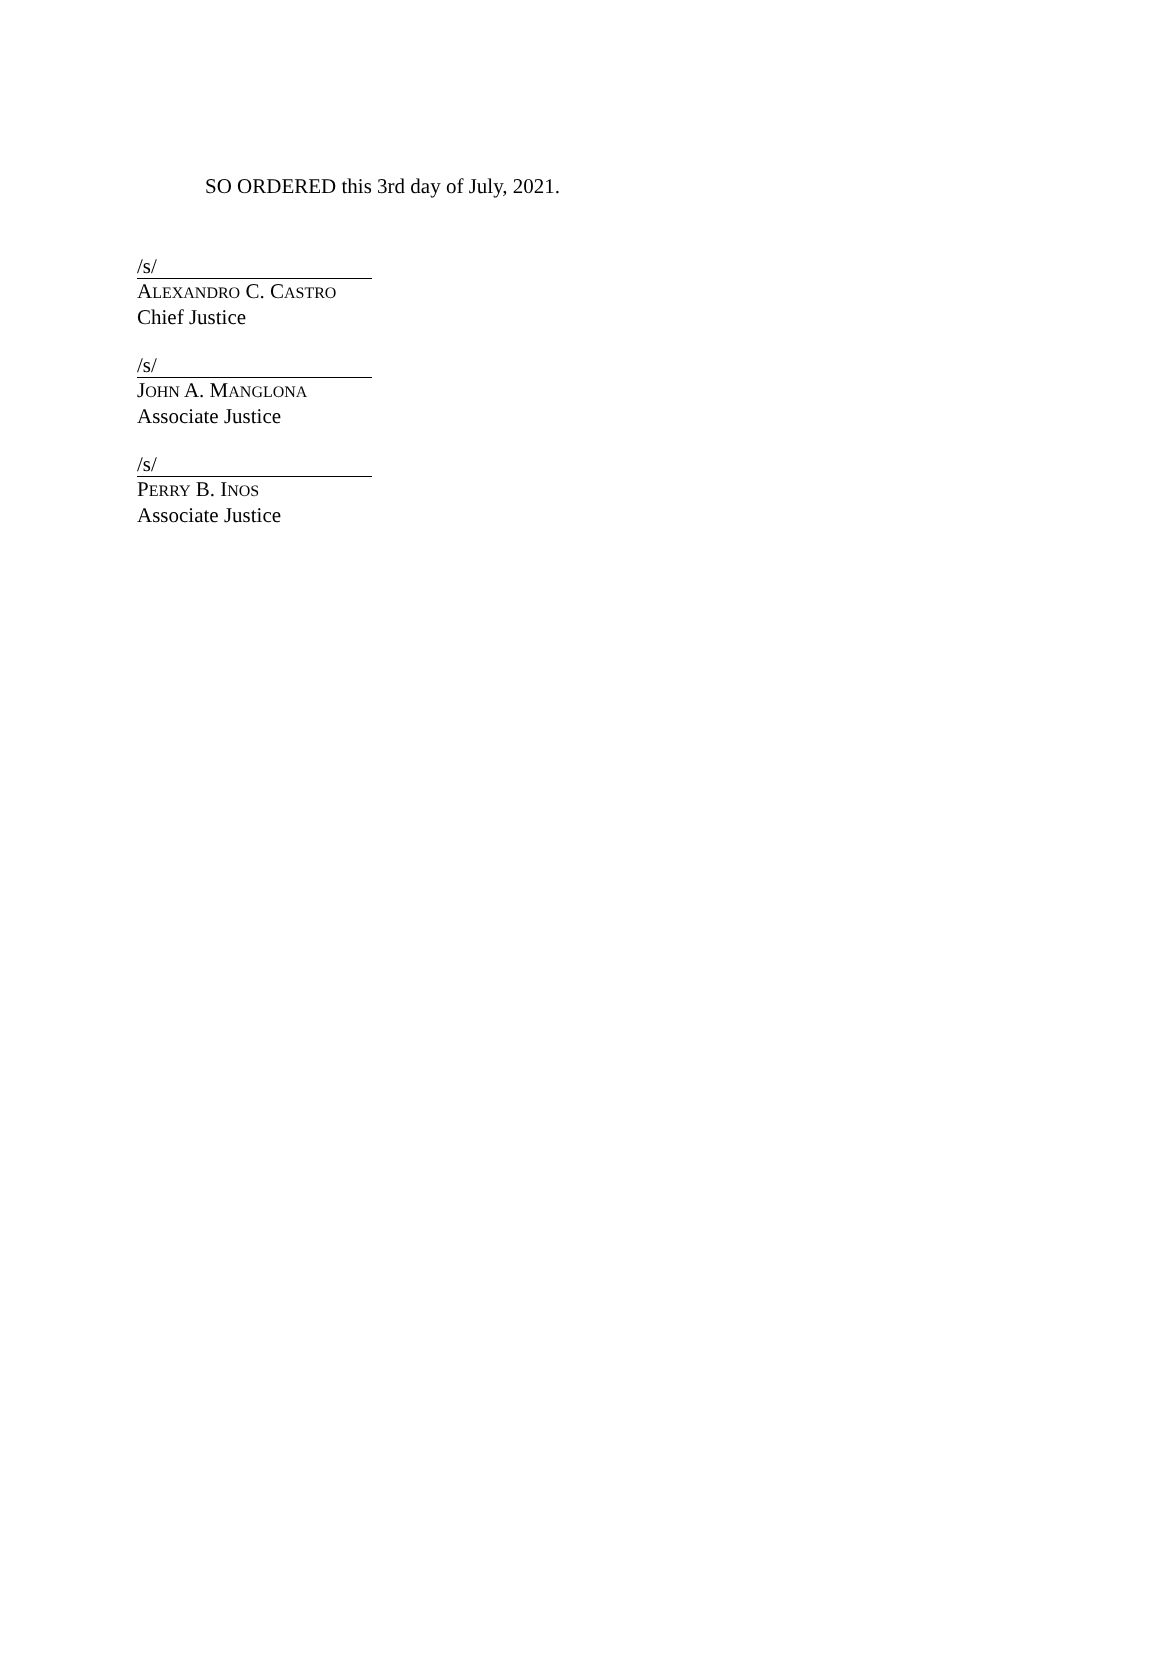SO ORDERED this 3rd day of July, 2021.
/s/
ALEXANDRO C. CASTRO
Chief Justice
/s/
JOHN A. MANGLONA
Associate Justice
/s/
PERRY B. INOS
Associate Justice